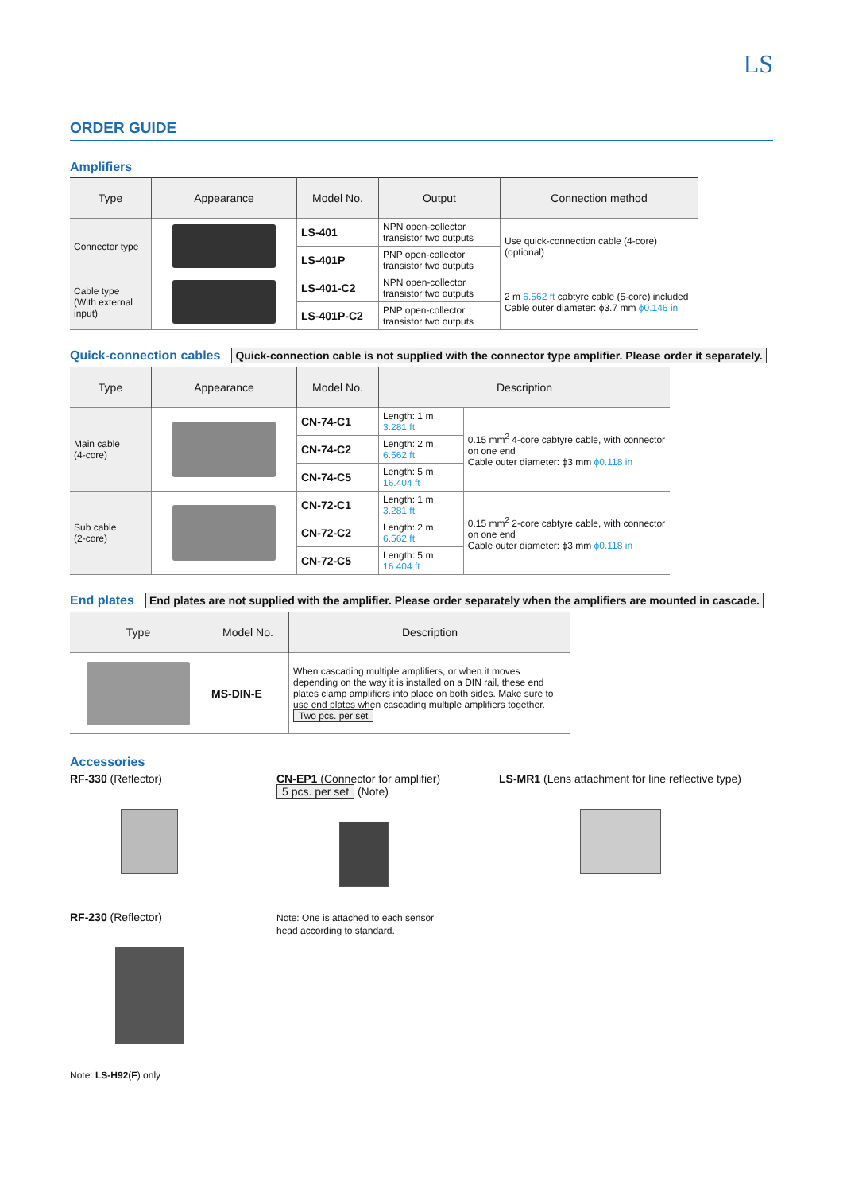LS
ORDER GUIDE
Amplifiers
| Type | Appearance | Model No. | Output | Connection method |
| --- | --- | --- | --- | --- |
| Connector type | | LS-401 | NPN open-collector transistor two outputs | Use quick-connection cable (4-core) (optional) |
| | | LS-401P | PNP open-collector transistor two outputs | |
| Cable type (With external input) | | LS-401-C2 | NPN open-collector transistor two outputs | 2 m 6.562 ft cabtyre cable (5-core) included Cable outer diameter: ϕ3.7 mm ϕ0.146 in |
| | | LS-401P-C2 | PNP open-collector transistor two outputs | |
Quick-connection cables
Quick-connection cable is not supplied with the connector type amplifier. Please order it separately.
| Type | Appearance | Model No. | Description | |
| --- | --- | --- | --- | --- |
| Main cable (4-core) | | CN-74-C1 | Length: 1 m 3.281 ft | 0.15 mm<sup>2</sup> 4-core cabtyre cable, with connector on one end Cable outer diameter: ϕ3 mm ϕ0.118 in |
| | | CN-74-C2 | Length: 2 m 6.562 ft | |
| | | CN-74-C5 | Length: 5 m 16.404 ft | |
| Sub cable (2-core) | | CN-72-C1 | Length: 1 m 3.281 ft | 0.15 mm<sup>2</sup> 2-core cabtyre cable, with connector on one end Cable outer diameter: ϕ3 mm ϕ0.118 in |
| | | CN-72-C2 | Length: 2 m 6.562 ft | |
| | | CN-72-C5 | Length: 5 m 16.404 ft | |
End plates
End plates are not supplied with the amplifier. Please order separately when the amplifiers are mounted in cascade.
| Type | Model No. | Description |
| --- | --- | --- |
| | MS-DIN-E | When cascading multiple amplifiers, or when it moves depending on the way it is installed on a DIN rail, these end plates clamp amplifiers into place on both sides. Make sure to use end plates when cascading multiple amplifiers together. Two pcs. per set |
Accessories
RF-330 (Reflector)
RF-230 (Reflector)
Note: LS-H92(F) only
CN-EP1 (Connector for amplifier)
5 pcs. per set (Note)
Note: One is attached to each sensor head according to standard.
LS-MR1 (Lens attachment for line reflective type)